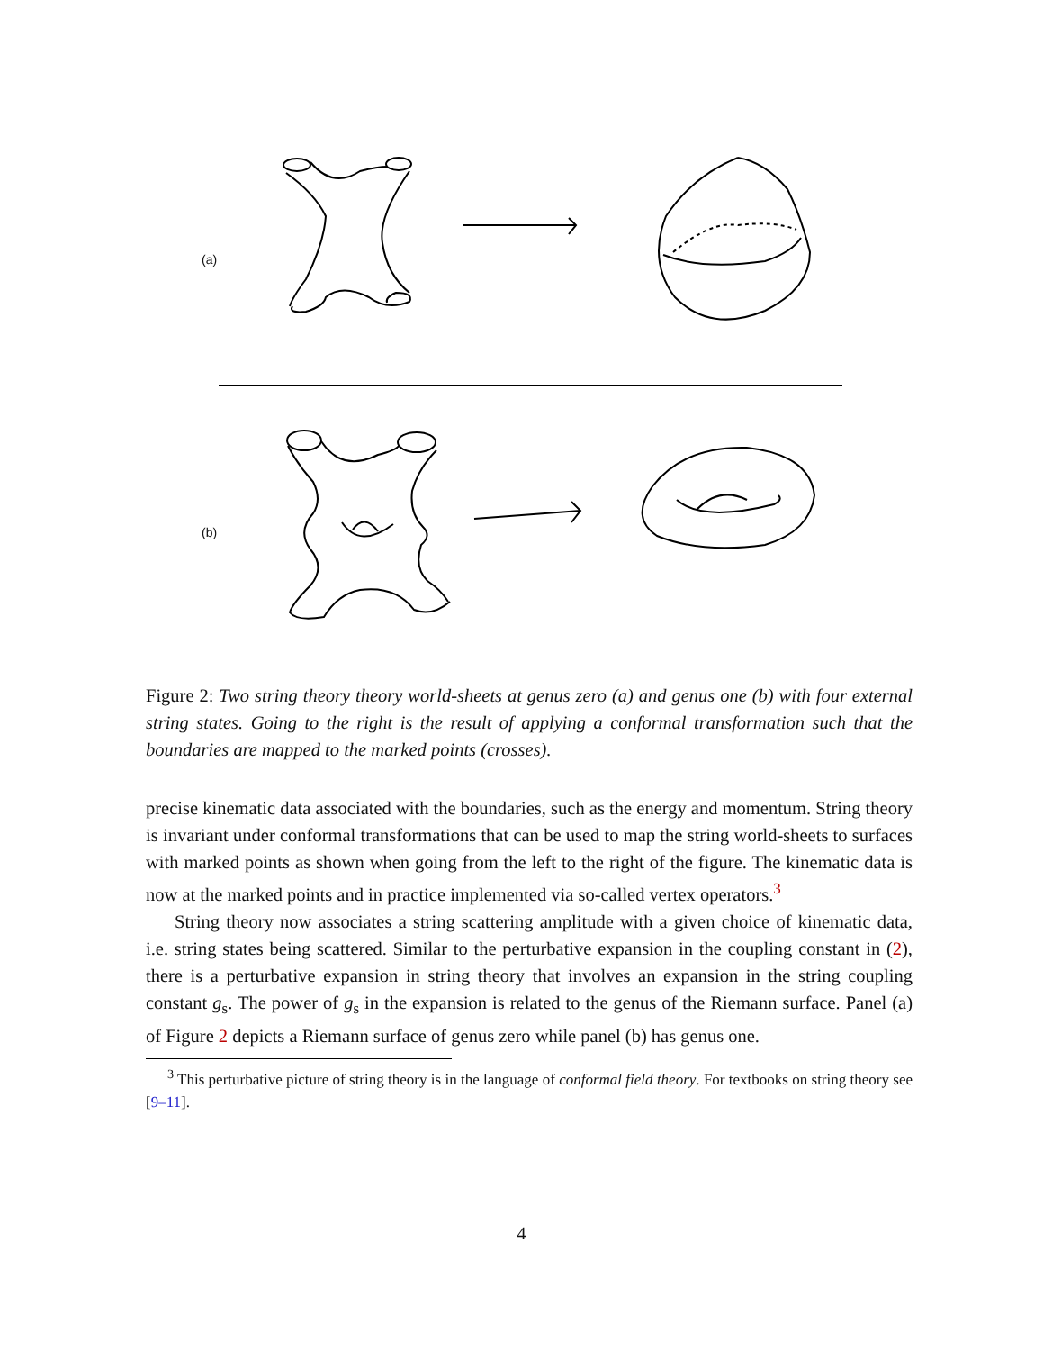(a)
(b)
Figure 2: Two string theory theory world-sheets at genus zero (a) and genus one (b) with four external string states. Going to the right is the result of applying a conformal transformation such that the boundaries are mapped to the marked points (crosses).
precise kinematic data associated with the boundaries, such as the energy and momentum. String theory is invariant under conformal transformations that can be used to map the string world-sheets to surfaces with marked points as shown when going from the left to the right of the figure. The kinematic data is now at the marked points and in practice implemented via so-called vertex operators.<sup>3</sup>
String theory now associates a string scattering amplitude with a given choice of kinematic data, i.e. string states being scattered. Similar to the perturbative expansion in the coupling constant in (2), there is a perturbative expansion in string theory that involves an expansion in the string coupling constant g<sub>s</sub>. The power of g<sub>s</sub> in the expansion is related to the genus of the Riemann surface. Panel (a) of Figure 2 depicts a Riemann surface of genus zero while panel (b) has genus one.
<sup>3</sup> This perturbative picture of string theory is in the language of conformal field theory. For textbooks on string theory see [9–11].
4